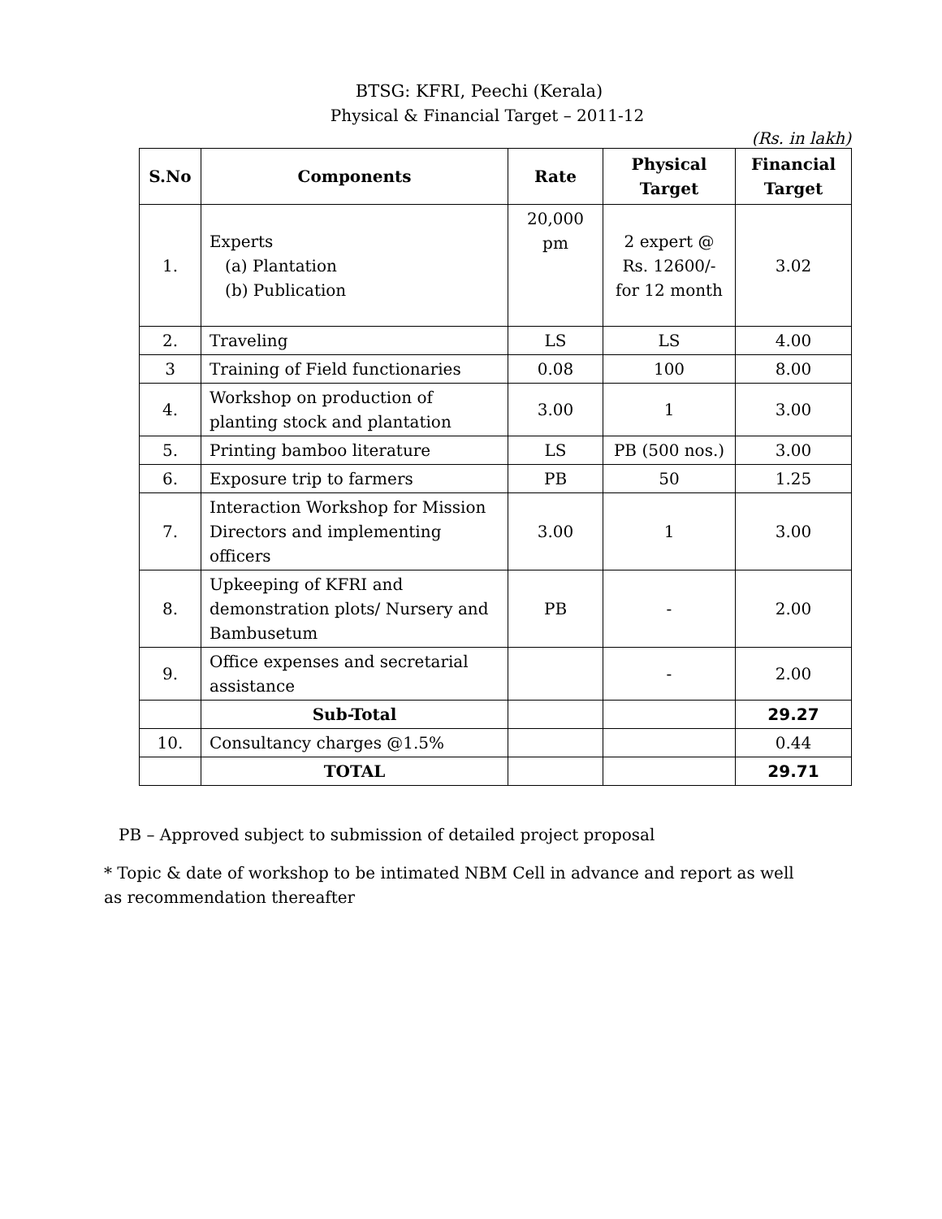BTSG: KFRI, Peechi (Kerala)
Physical & Financial Target – 2011-12
(Rs. in lakh)
| S.No | Components | Rate | Physical Target | Financial Target |
| --- | --- | --- | --- | --- |
| 1. | Experts (a) Plantation (b) Publication | 20,000 pm | 2 expert @ Rs. 12600/- for 12 month | 3.02 |
| 2. | Traveling | LS | LS | 4.00 |
| 3 | Training of Field functionaries | 0.08 | 100 | 8.00 |
| 4. | Workshop on production of planting stock and plantation | 3.00 | 1 | 3.00 |
| 5. | Printing bamboo literature | LS | PB (500 nos.) | 3.00 |
| 6. | Exposure trip to farmers | PB | 50 | 1.25 |
| 7. | Interaction Workshop for Mission Directors and implementing officers | 3.00 | 1 | 3.00 |
| 8. | Upkeeping of KFRI and demonstration plots/ Nursery and Bambusetum | PB | - | 2.00 |
| 9. | Office expenses and secretarial assistance | | - | 2.00 |
| | Sub-Total | | | 29.27 |
| 10. | Consultancy charges @1.5% | | | 0.44 |
| | TOTAL | | | 29.71 |
PB – Approved subject to submission of detailed project proposal
* Topic & date of workshop to be intimated NBM Cell in advance and report as well as recommendation thereafter